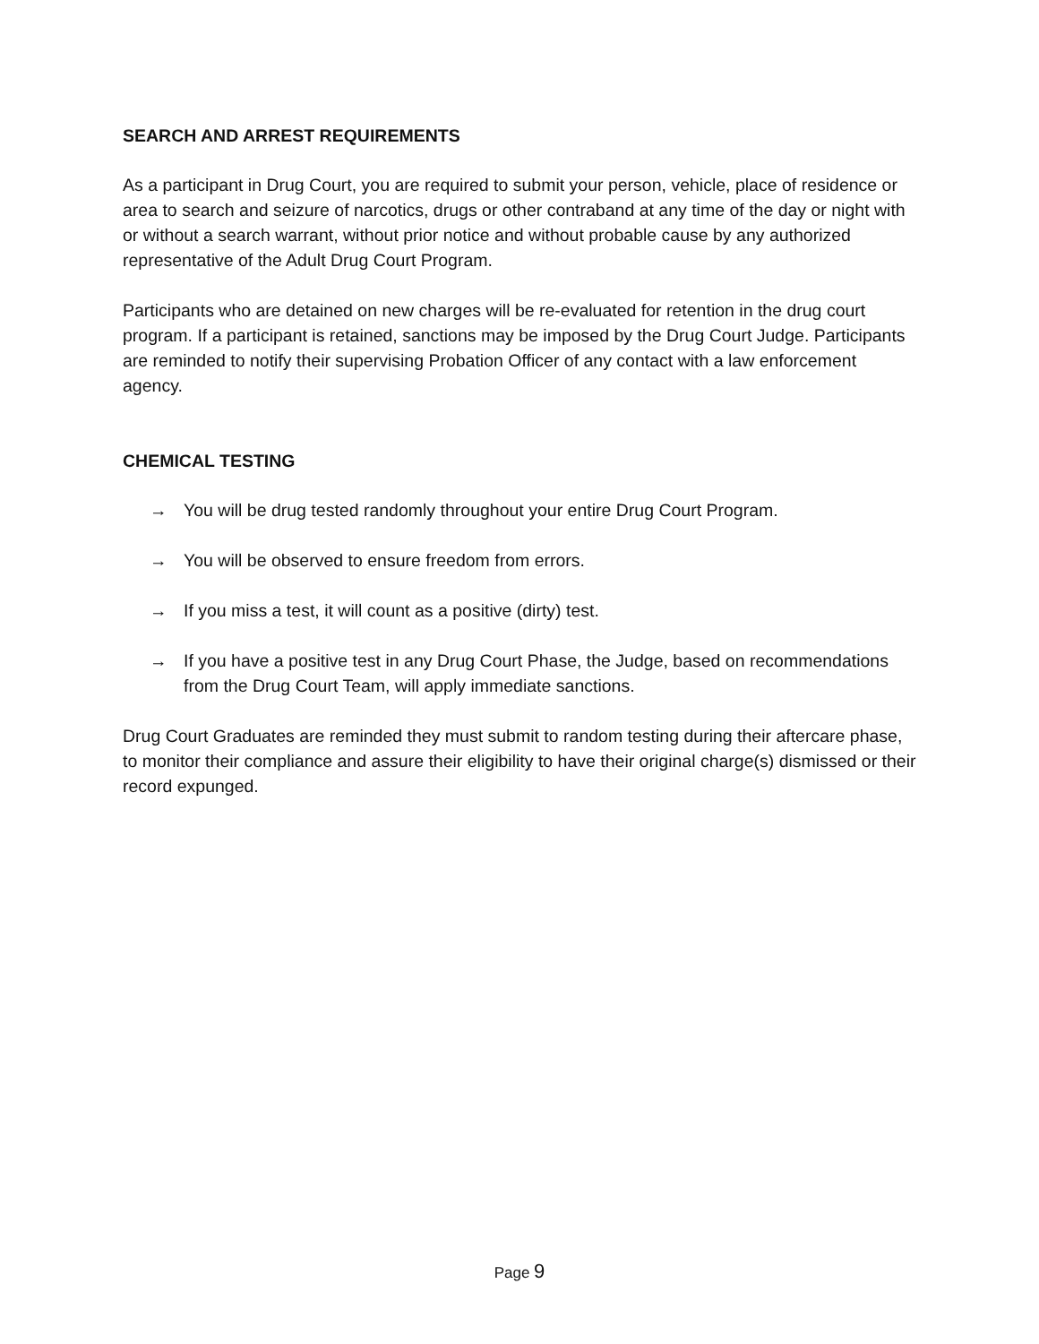SEARCH AND ARREST REQUIREMENTS
As a participant in Drug Court, you are required to submit your person, vehicle, place of residence or area to search and seizure of narcotics, drugs or other contraband at any time of the day or night with or without a search warrant, without prior notice and without probable cause by any authorized representative of the Adult Drug Court Program.
Participants who are detained on new charges will be re-evaluated for retention in the drug court program. If a participant is retained, sanctions may be imposed by the Drug Court Judge. Participants are reminded to notify their supervising Probation Officer of any contact with a law enforcement agency.
CHEMICAL TESTING
→ You will be drug tested randomly throughout your entire Drug Court Program.
→ You will be observed to ensure freedom from errors.
→ If you miss a test, it will count as a positive (dirty) test.
→ If you have a positive test in any Drug Court Phase, the Judge, based on recommendations from the Drug Court Team, will apply immediate sanctions.
Drug Court Graduates are reminded they must submit to random testing during their aftercare phase, to monitor their compliance and assure their eligibility to have their original charge(s) dismissed or their record expunged.
Page 9